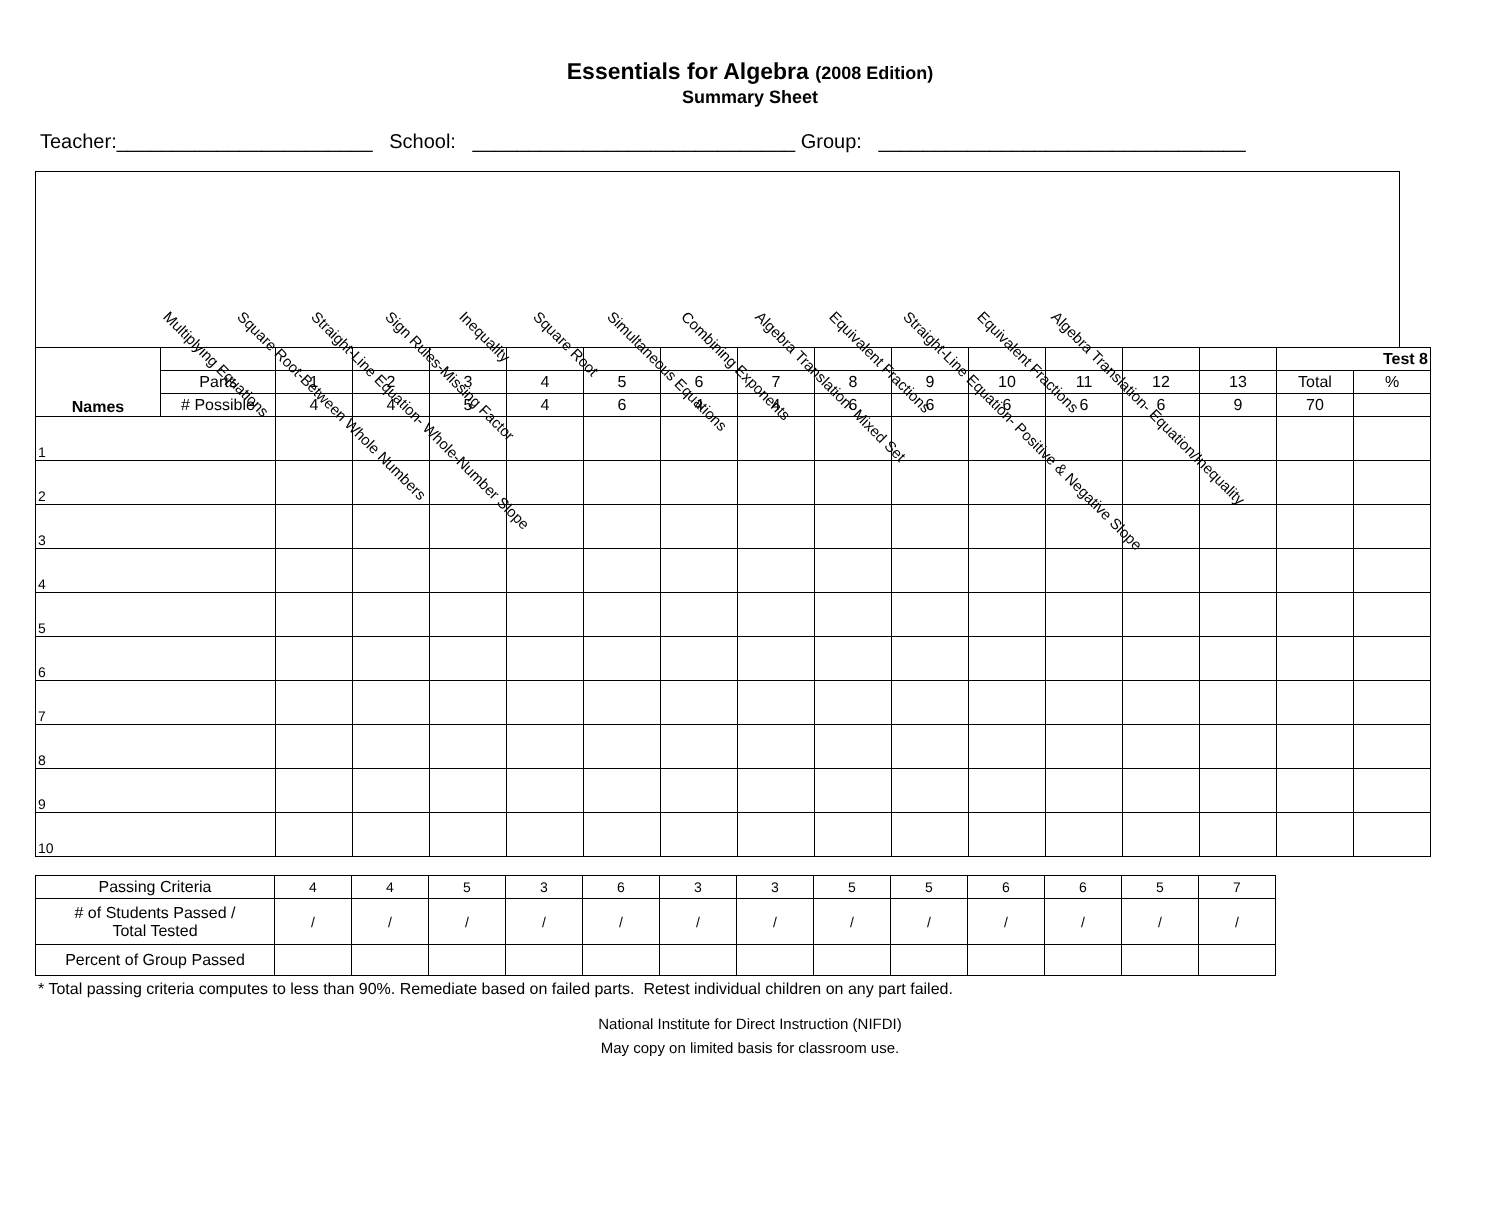Essentials for Algebra (2008 Edition)
Summary Sheet
Teacher:_______________________ School: _____________________________ Group: _________________________________
Multiplying Equations Square Root-Between Whole Numbers Straight-Line Equation- Whole-Number Slope Sign Rules-Missing Factor Inequality Square Root Simultaneous Equations Combining Exponents Algebra Translation- Mixed Set Equivalent Fractions Straight-Line Equation- Positive & Negative Slope Equivalent Fractions Algebra Translation- Equation/Inequality
| Names | | | | | | | | | | | | | | | Test 8 | |
| | Parts | 1 | 2 | 3 | 4 | 5 | 6 | 7 | 8 | 9 | 10 | 11 | 12 | 13 | Total | % |
| | # Possible | 4 | 4 | 5 | 4 | 6 | 4 | 4 | 6 | 6 | 6 | 6 | 6 | 9 | 70 | |
| 1 | | | | | | | | | | | | | | | | |
| 2 | | | | | | | | | | | | | | | | |
| 3 | | | | | | | | | | | | | | | | |
| 4 | | | | | | | | | | | | | | | | |
| 5 | | | | | | | | | | | | | | | | |
| 6 | | | | | | | | | | | | | | | | |
| 7 | | | | | | | | | | | | | | | | |
| 8 | | | | | | | | | | | | | | | | |
| 9 | | | | | | | | | | | | | | | | |
| 10 | | | | | | | | | | | | | | | | |
| Passing Criteria | 4 | 4 | 5 | 3 | 6 | 3 | 3 | 5 | 5 | 6 | 6 | 5 | 7 |
| # of Students Passed / Total Tested | / | / | / | / | / | / | / | / | / | / | / | / | / |
| Percent of Group Passed | | | | | | | | | | | | | |
* Total passing criteria computes to less than 90%. Remediate based on failed parts. Retest individual children on any part failed.
National Institute for Direct Instruction (NIFDI)
May copy on limited basis for classroom use.